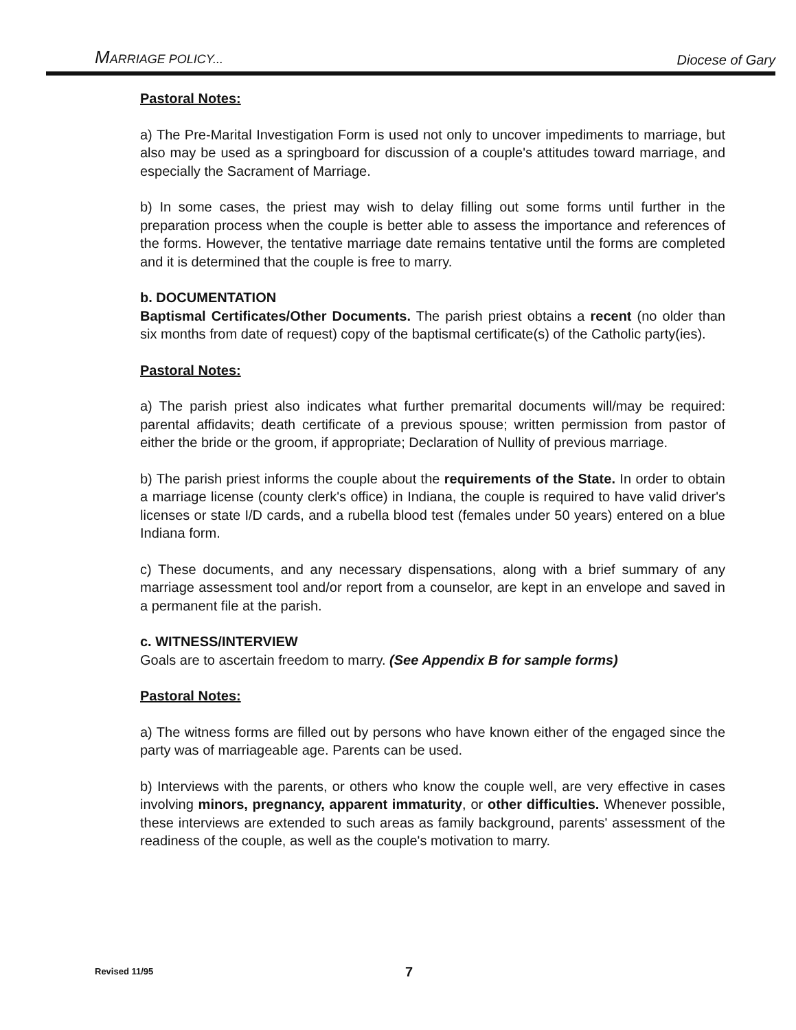MARRIAGE POLICY... Diocese of Gary
Pastoral Notes:
a) The Pre-Marital Investigation Form is used not only to uncover impediments to marriage, but also may be used as a springboard for discussion of a couple's attitudes toward marriage, and especially the Sacrament of Marriage.
b) In some cases, the priest may wish to delay filling out some forms until further in the preparation process when the couple is better able to assess the importance and references of the forms. However, the tentative marriage date remains tentative until the forms are completed and it is determined that the couple is free to marry.
b. DOCUMENTATION
Baptismal Certificates/Other Documents. The parish priest obtains a recent (no older than six months from date of request) copy of the baptismal certificate(s) of the Catholic party(ies).
Pastoral Notes:
a) The parish priest also indicates what further premarital documents will/may be required: parental affidavits; death certificate of a previous spouse; written permission from pastor of either the bride or the groom, if appropriate; Declaration of Nullity of previous marriage.
b) The parish priest informs the couple about the requirements of the State. In order to obtain a marriage license (county clerk's office) in Indiana, the couple is required to have valid driver's licenses or state I/D cards, and a rubella blood test (females under 50 years) entered on a blue Indiana form.
c) These documents, and any necessary dispensations, along with a brief summary of any marriage assessment tool and/or report from a counselor, are kept in an envelope and saved in a permanent file at the parish.
c. WITNESS/INTERVIEW
Goals are to ascertain freedom to marry. (See Appendix B for sample forms)
Pastoral Notes:
a) The witness forms are filled out by persons who have known either of the engaged since the party was of marriageable age. Parents can be used.
b) Interviews with the parents, or others who know the couple well, are very effective in cases involving minors, pregnancy, apparent immaturity, or other difficulties. Whenever possible, these interviews are extended to such areas as family background, parents' assessment of the readiness of the couple, as well as the couple's motivation to marry.
Revised 11/95 7